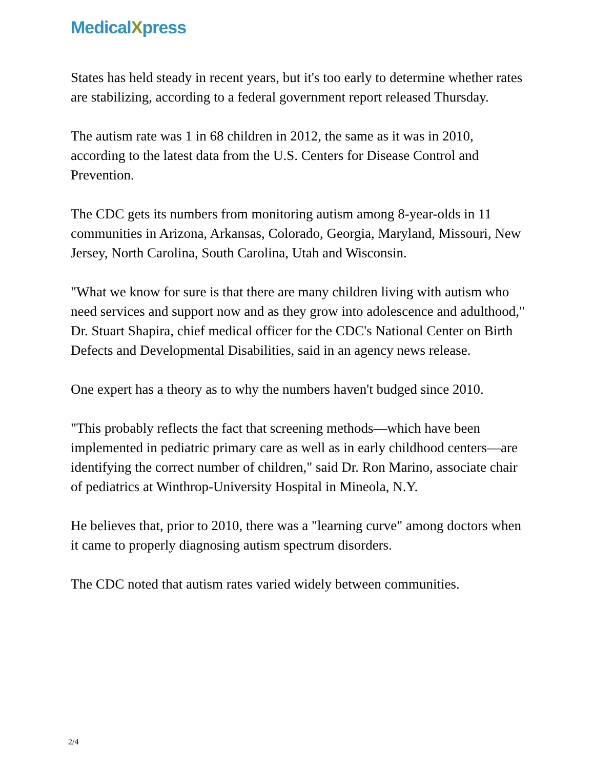MedicalXpress
States has held steady in recent years, but it's too early to determine whether rates are stabilizing, according to a federal government report released Thursday.
The autism rate was 1 in 68 children in 2012, the same as it was in 2010, according to the latest data from the U.S. Centers for Disease Control and Prevention.
The CDC gets its numbers from monitoring autism among 8-year-olds in 11 communities in Arizona, Arkansas, Colorado, Georgia, Maryland, Missouri, New Jersey, North Carolina, South Carolina, Utah and Wisconsin.
"What we know for sure is that there are many children living with autism who need services and support now and as they grow into adolescence and adulthood," Dr. Stuart Shapira, chief medical officer for the CDC's National Center on Birth Defects and Developmental Disabilities, said in an agency news release.
One expert has a theory as to why the numbers haven't budged since 2010.
"This probably reflects the fact that screening methods—which have been implemented in pediatric primary care as well as in early childhood centers—are identifying the correct number of children," said Dr. Ron Marino, associate chair of pediatrics at Winthrop-University Hospital in Mineola, N.Y.
He believes that, prior to 2010, there was a "learning curve" among doctors when it came to properly diagnosing autism spectrum disorders.
The CDC noted that autism rates varied widely between communities.
2/4